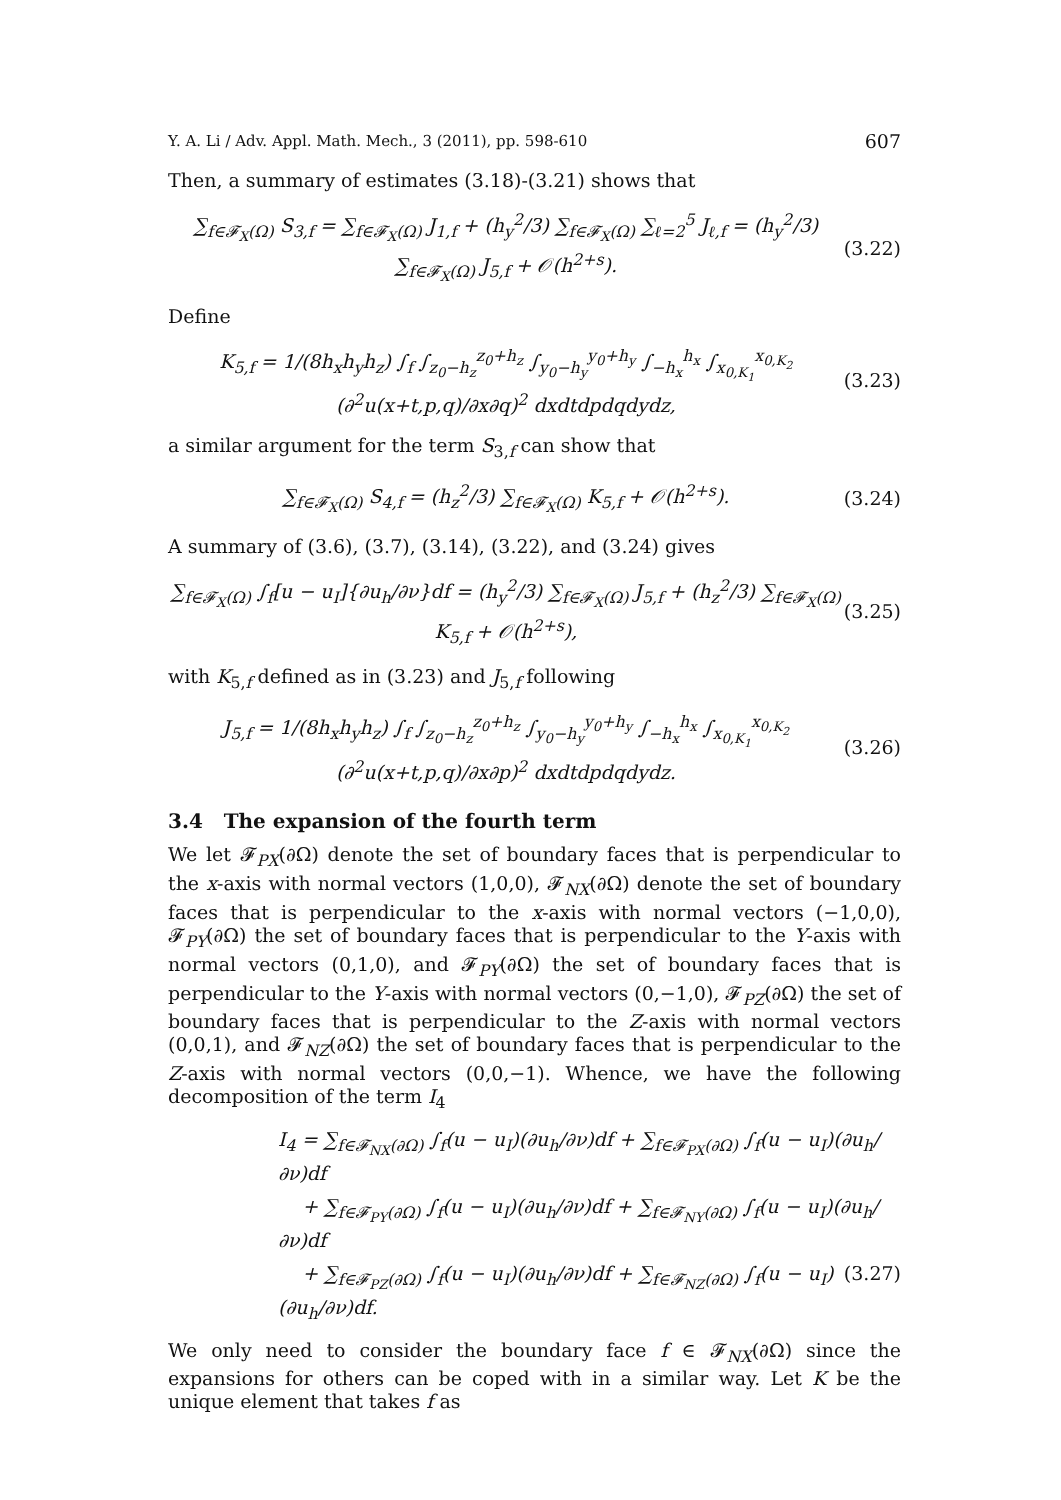Y. A. Li / Adv. Appl. Math. Mech., 3 (2011), pp. 598-610 607
Then, a summary of estimates (3.18)-(3.21) shows that
∑<sub>f∈𝓕<sub>X</sub>(Ω)</sub> S<sub>3,f</sub> = ∑<sub>f∈𝓕<sub>X</sub>(Ω)</sub> J<sub>1,f</sub> + (h<sub>y</sub><sup>2</sup>/3) ∑<sub>f∈𝓕<sub>X</sub>(Ω)</sub> ∑<sub>ℓ=2</sub><sup>5</sup> J<sub>ℓ,f</sub> = (h<sub>y</sub><sup>2</sup>/3) ∑<sub>f∈𝓕<sub>X</sub>(Ω)</sub> J<sub>5,f</sub> + 𝒪(h<sup>2+s</sup>). (3.22)
Define
K<sub>5,f</sub> = 1/(8h<sub>x</sub>h<sub>y</sub>h<sub>z</sub>) ∫<sub>f</sub> ∫<sub>z<sub>0</sub>−h<sub>z</sub></sub><sup>z<sub>0</sub>+h<sub>z</sub></sup> ∫<sub>y<sub>0</sub>−h<sub>y</sub></sub><sup>y<sub>0</sub>+h<sub>y</sub></sup> ∫<sub>−h<sub>x</sub></sub><sup>h<sub>x</sub></sup> ∫<sub>x<sub>0,K<sub>1</sub></sub></sub><sup>x<sub>0,K<sub>2</sub></sub></sup> (∂<sup>2</sup>u(x+t,p,q)/∂x∂q)<sup>2</sup> dxdtdpdqdydz, (3.23)
a similar argument for the term S<sub>3,f</sub> can show that
∑<sub>f∈𝓕<sub>X</sub>(Ω)</sub> S<sub>4,f</sub> = (h<sub>z</sub><sup>2</sup>/3) ∑<sub>f∈𝓕<sub>X</sub>(Ω)</sub> K<sub>5,f</sub> + 𝒪(h<sup>2+s</sup>). (3.24)
A summary of (3.6), (3.7), (3.14), (3.22), and (3.24) gives
∑<sub>f∈𝓕<sub>X</sub>(Ω)</sub> ∫<sub>f</sub>[u − u<sub>I</sub>]{∂u<sub>h</sub>/∂ν}df = (h<sub>y</sub><sup>2</sup>/3) ∑<sub>f∈𝓕<sub>X</sub>(Ω)</sub> J<sub>5,f</sub> + (h<sub>z</sub><sup>2</sup>/3) ∑<sub>f∈𝓕<sub>X</sub>(Ω)</sub> K<sub>5,f</sub> + 𝒪(h<sup>2+s</sup>), (3.25)
with K<sub>5,f</sub> defined as in (3.23) and J<sub>5,f</sub> following
J<sub>5,f</sub> = 1/(8h<sub>x</sub>h<sub>y</sub>h<sub>z</sub>) ∫<sub>f</sub> ∫<sub>z<sub>0</sub>−h<sub>z</sub></sub><sup>z<sub>0</sub>+h<sub>z</sub></sup> ∫<sub>y<sub>0</sub>−h<sub>y</sub></sub><sup>y<sub>0</sub>+h<sub>y</sub></sup> ∫<sub>−h<sub>x</sub></sub><sup>h<sub>x</sub></sup> ∫<sub>x<sub>0,K<sub>1</sub></sub></sub><sup>x<sub>0,K<sub>2</sub></sub></sup> (∂<sup>2</sup>u(x+t,p,q)/∂x∂p)<sup>2</sup> dxdtdpdqdydz. (3.26)
3.4 The expansion of the fourth term
We let 𝓕<sub>PX</sub>(∂Ω) denote the set of boundary faces that is perpendicular to the x-axis with normal vectors (1,0,0), 𝓕<sub>NX</sub>(∂Ω) denote the set of boundary faces that is perpendicular to the x-axis with normal vectors (−1,0,0), 𝓕<sub>PY</sub>(∂Ω) the set of boundary faces that is perpendicular to the Y-axis with normal vectors (0,1,0), and 𝓕<sub>PY</sub>(∂Ω) the set of boundary faces that is perpendicular to the Y-axis with normal vectors (0,−1,0), 𝓕<sub>PZ</sub>(∂Ω) the set of boundary faces that is perpendicular to the Z-axis with normal vectors (0,0,1), and 𝓕<sub>NZ</sub>(∂Ω) the set of boundary faces that is perpendicular to the Z-axis with normal vectors (0,0,−1). Whence, we have the following decomposition of the term I<sub>4</sub>
I<sub>4</sub> = ∑<sub>f∈𝓕<sub>NX</sub>(∂Ω)</sub> ∫<sub>f</sub>(u − u<sub>I</sub>)(∂u<sub>h</sub>/∂ν)df + ∑<sub>f∈𝓕<sub>PX</sub>(∂Ω)</sub> ∫<sub>f</sub>(u − u<sub>I</sub>)(∂u<sub>h</sub>/∂ν)df
+ ∑<sub>f∈𝓕<sub>PY</sub>(∂Ω)</sub> ∫<sub>f</sub>(u − u<sub>I</sub>)(∂u<sub>h</sub>/∂ν)df + ∑<sub>f∈𝓕<sub>NY</sub>(∂Ω)</sub> ∫<sub>f</sub>(u − u<sub>I</sub>)(∂u<sub>h</sub>/∂ν)df
+ ∑<sub>f∈𝓕<sub>PZ</sub>(∂Ω)</sub> ∫<sub>f</sub>(u − u<sub>I</sub>)(∂u<sub>h</sub>/∂ν)df + ∑<sub>f∈𝓕<sub>NZ</sub>(∂Ω)</sub> ∫<sub>f</sub>(u − u<sub>I</sub>)(∂u<sub>h</sub>/∂ν)df. (3.27)
We only need to consider the boundary face f ∈ 𝓕<sub>NX</sub>(∂Ω) since the expansions for others can be coped with in a similar way. Let K be the unique element that takes f as